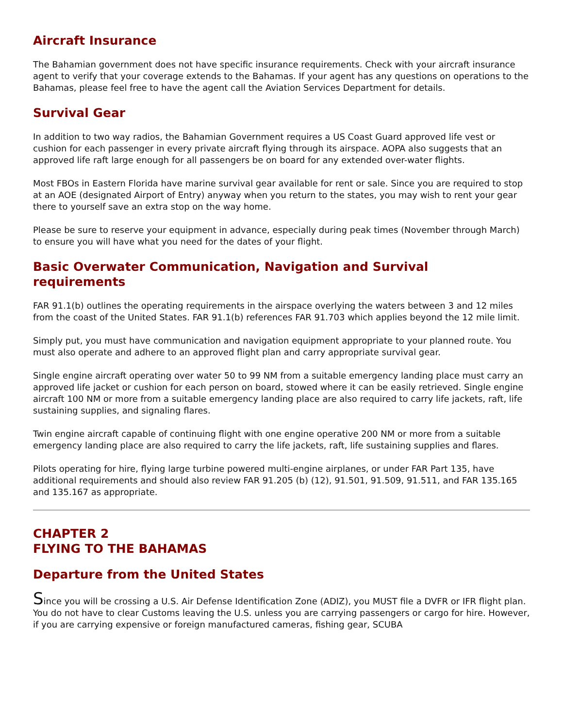Aircraft Insurance
The Bahamian government does not have specific insurance requirements. Check with your aircraft insurance agent to verify that your coverage extends to the Bahamas. If your agent has any questions on operations to the Bahamas, please feel free to have the agent call the Aviation Services Department for details.
Survival Gear
In addition to two way radios, the Bahamian Government requires a US Coast Guard approved life vest or cushion for each passenger in every private aircraft flying through its airspace. AOPA also suggests that an approved life raft large enough for all passengers be on board for any extended over-water flights.
Most FBOs in Eastern Florida have marine survival gear available for rent or sale. Since you are required to stop at an AOE (designated Airport of Entry) anyway when you return to the states, you may wish to rent your gear there to yourself save an extra stop on the way home.
Please be sure to reserve your equipment in advance, especially during peak times (November through March) to ensure you will have what you need for the dates of your flight.
Basic Overwater Communication, Navigation and Survival
requirements
FAR 91.1(b) outlines the operating requirements in the airspace overlying the waters between 3 and 12 miles from the coast of the United States. FAR 91.1(b) references FAR 91.703 which applies beyond the 12 mile limit.
Simply put, you must have communication and navigation equipment appropriate to your planned route. You must also operate and adhere to an approved flight plan and carry appropriate survival gear.
Single engine aircraft operating over water 50 to 99 NM from a suitable emergency landing place must carry an approved life jacket or cushion for each person on board, stowed where it can be easily retrieved. Single engine aircraft 100 NM or more from a suitable emergency landing place are also required to carry life jackets, raft, life sustaining supplies, and signaling flares.
Twin engine aircraft capable of continuing flight with one engine operative 200 NM or more from a suitable emergency landing place are also required to carry the life jackets, raft, life sustaining supplies and flares.
Pilots operating for hire, flying large turbine powered multi-engine airplanes, or under FAR Part 135, have additional requirements and should also review FAR 91.205 (b) (12), 91.501, 91.509, 91.511, and FAR 135.165 and 135.167 as appropriate.
CHAPTER 2
FLYING TO THE BAHAMAS
Departure from the United States
Since you will be crossing a U.S. Air Defense Identification Zone (ADIZ), you MUST file a DVFR or IFR flight plan. You do not have to clear Customs leaving the U.S. unless you are carrying passengers or cargo for hire. However, if you are carrying expensive or foreign manufactured cameras, fishing gear, SCUBA